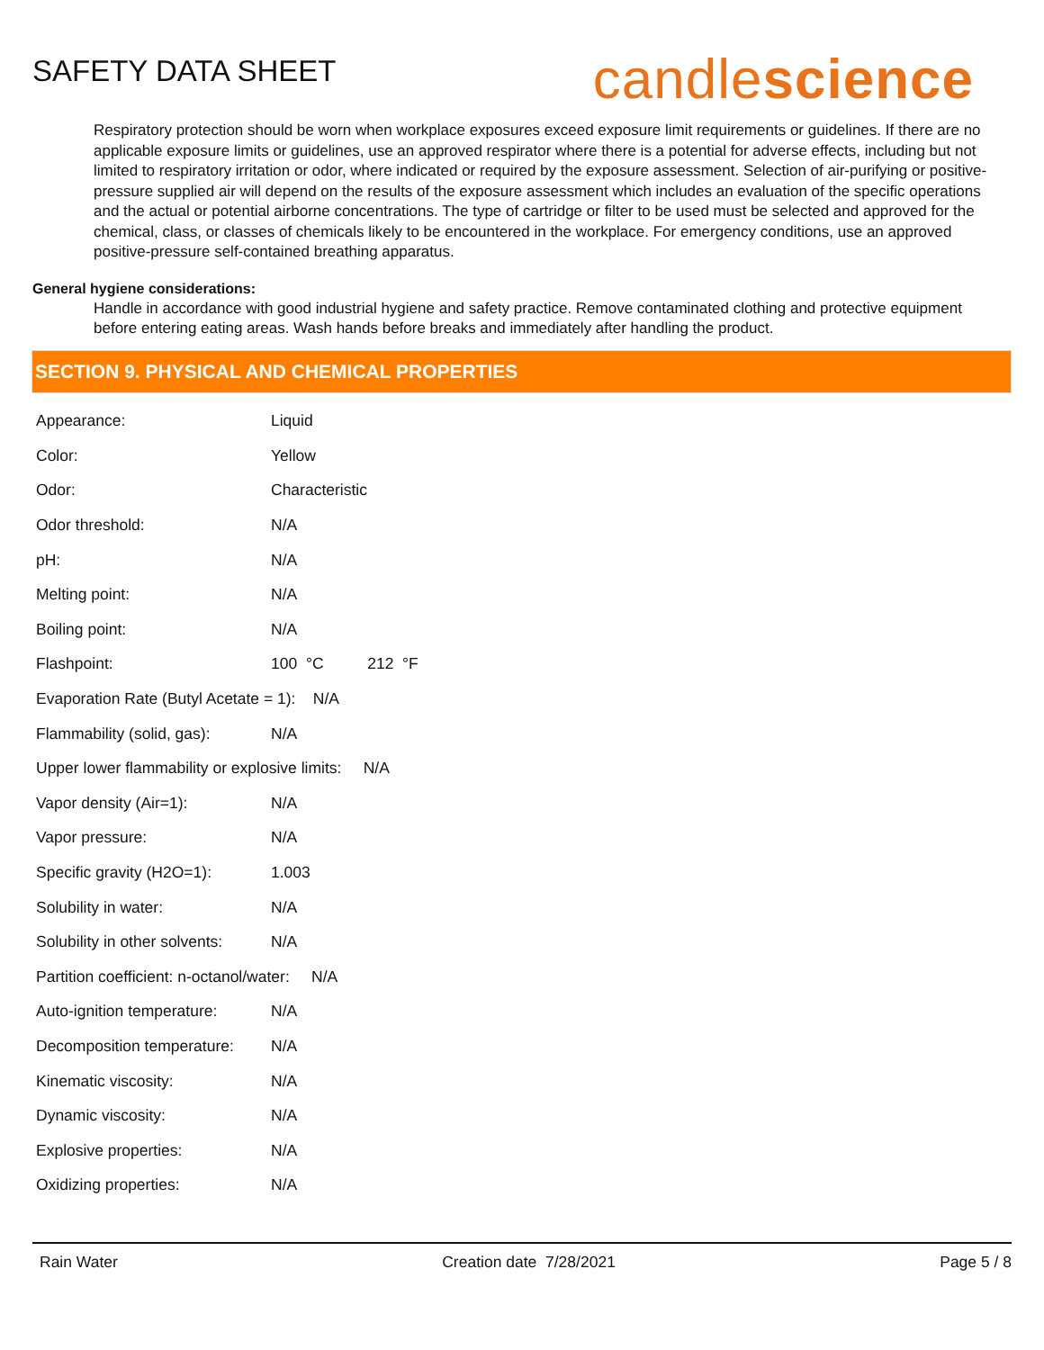SAFETY DATA SHEET
candlescience
Respiratory protection should be worn when workplace exposures exceed exposure limit requirements or guidelines. If there are no applicable exposure limits or guidelines, use an approved respirator where there is a potential for adverse effects, including but not limited to respiratory irritation or odor, where indicated or required by the exposure assessment. Selection of air-purifying or positive-pressure supplied air will depend on the results of the exposure assessment which includes an evaluation of the specific operations and the actual or potential airborne concentrations. The type of cartridge or filter to be used must be selected and approved for the chemical, class, or classes of chemicals likely to be encountered in the workplace. For emergency conditions, use an approved positive-pressure self-contained breathing apparatus.
General hygiene considerations:
Handle in accordance with good industrial hygiene and safety practice. Remove contaminated clothing and protective equipment before entering eating areas. Wash hands before breaks and immediately after handling the product.
SECTION 9. PHYSICAL AND CHEMICAL PROPERTIES
| Appearance: | Liquid |
| Color: | Yellow |
| Odor: | Characteristic |
| Odor threshold: | N/A |
| pH: | N/A |
| Melting point: | N/A |
| Boiling point: | N/A |
| Flashpoint: | 100 °C 212 °F |
| Evaporation Rate (Butyl Acetate = 1): N/A | |
| Flammability (solid, gas): | N/A |
| Upper lower flammability or explosive limits: N/A | |
| Vapor density (Air=1): | N/A |
| Vapor pressure: | N/A |
| Specific gravity (H2O=1): | 1.003 |
| Solubility in water: | N/A |
| Solubility in other solvents: | N/A |
| Partition coefficient: n-octanol/water: N/A | |
| Auto-ignition temperature: | N/A |
| Decomposition temperature: | N/A |
| Kinematic viscosity: | N/A |
| Dynamic viscosity: | N/A |
| Explosive properties: | N/A |
| Oxidizing properties: | N/A |
Rain Water Creation date 7/28/2021 Page 5 / 8